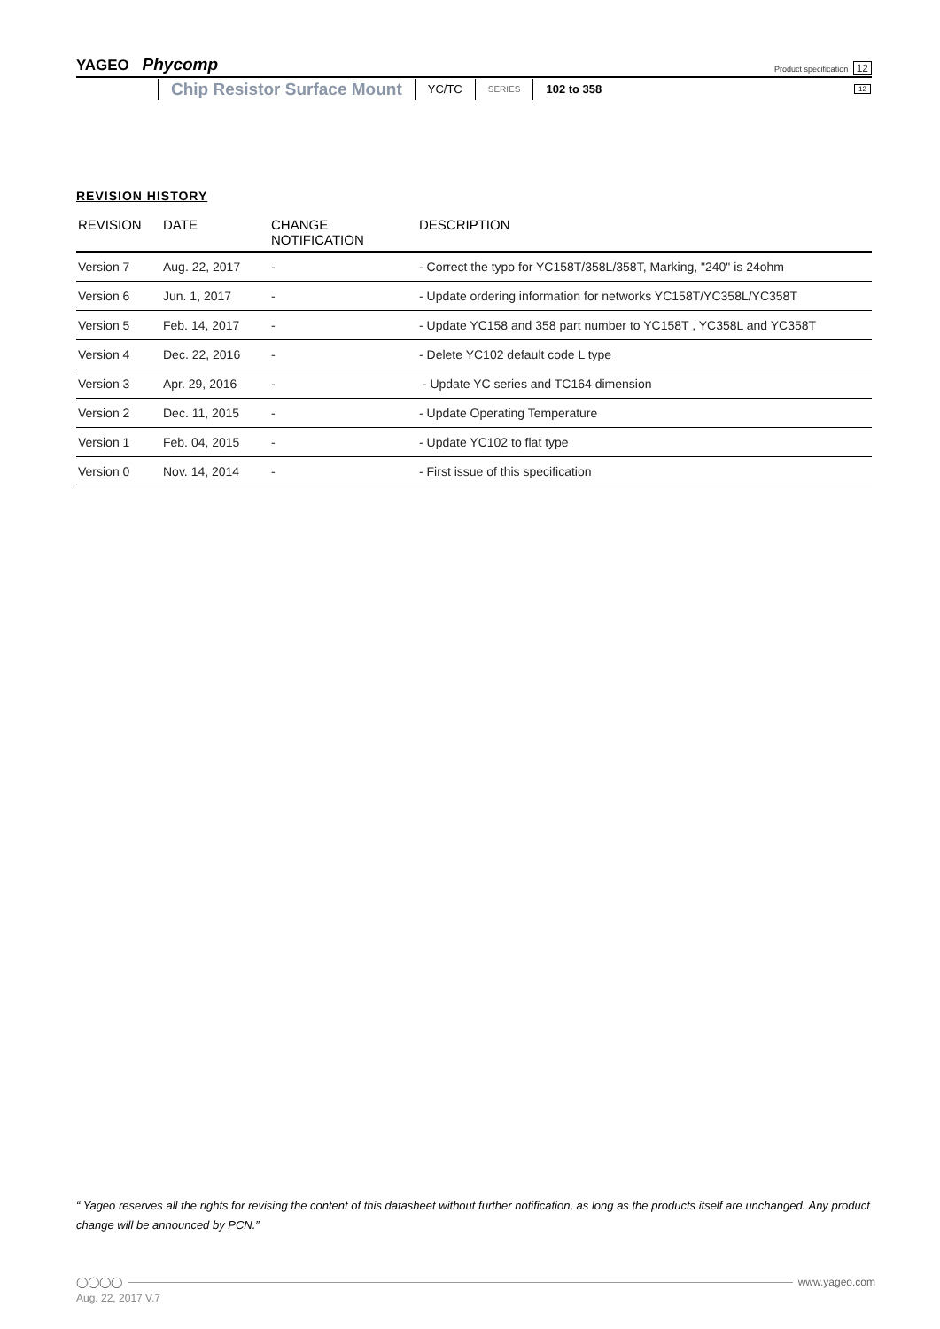YAGEO Phycomp
Product specification 12
Chip Resistor Surface Mount
YC/TC
SERIES
102 to 358
12
REVISION HISTORY
| REVISION | DATE | CHANGE NOTIFICATION | DESCRIPTION |
| --- | --- | --- | --- |
| Version 7 | Aug. 22, 2017 | - | - Correct the typo for YC158T/358L/358T, Marking, "240" is 24ohm |
| Version 6 | Jun. 1, 2017 | - | - Update ordering information for networks YC158T/YC358L/YC358T |
| Version 5 | Feb. 14, 2017 | - | - Update YC158 and 358 part number to YC158T , YC358L and YC358T |
| Version 4 | Dec. 22, 2016 | - | - Delete YC102 default code L type |
| Version 3 | Apr. 29, 2016 | - | - Update YC series and TC164 dimension |
| Version 2 | Dec. 11, 2015 | - | - Update Operating Temperature |
| Version 1 | Feb. 04, 2015 | - | - Update YC102 to flat type |
| Version 0 | Nov. 14, 2014 | - | - First issue of this specification |
“ Yageo reserves all the rights for revising the content of this datasheet without further notification, as long as the products itself are unchanged. Any product change will be announced by PCN.”
◯◯◯◯ www.yageo.com
Aug. 22, 2017 V.7